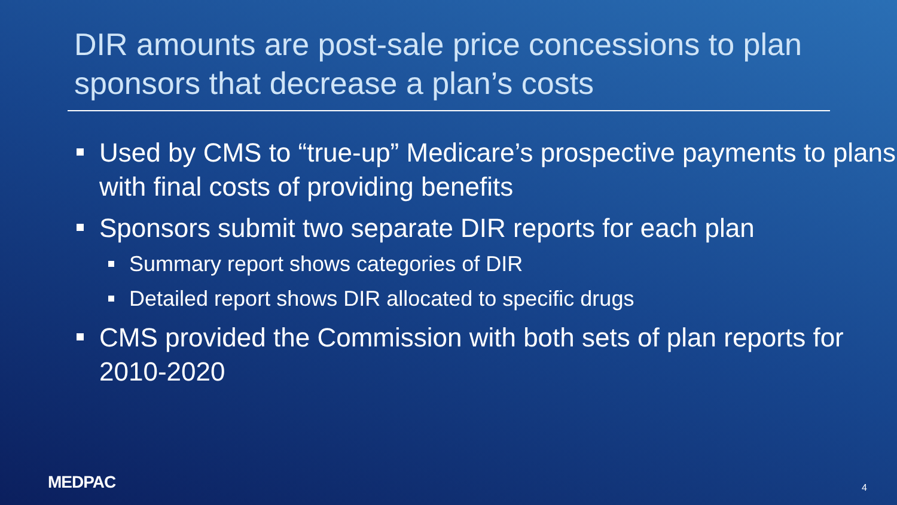DIR amounts are post-sale price concessions to plan sponsors that decrease a plan’s costs
Used by CMS to “true-up” Medicare’s prospective payments to plans with final costs of providing benefits
Sponsors submit two separate DIR reports for each plan
Summary report shows categories of DIR
Detailed report shows DIR allocated to specific drugs
CMS provided the Commission with both sets of plan reports for 2010-2020
MEDPAC 4